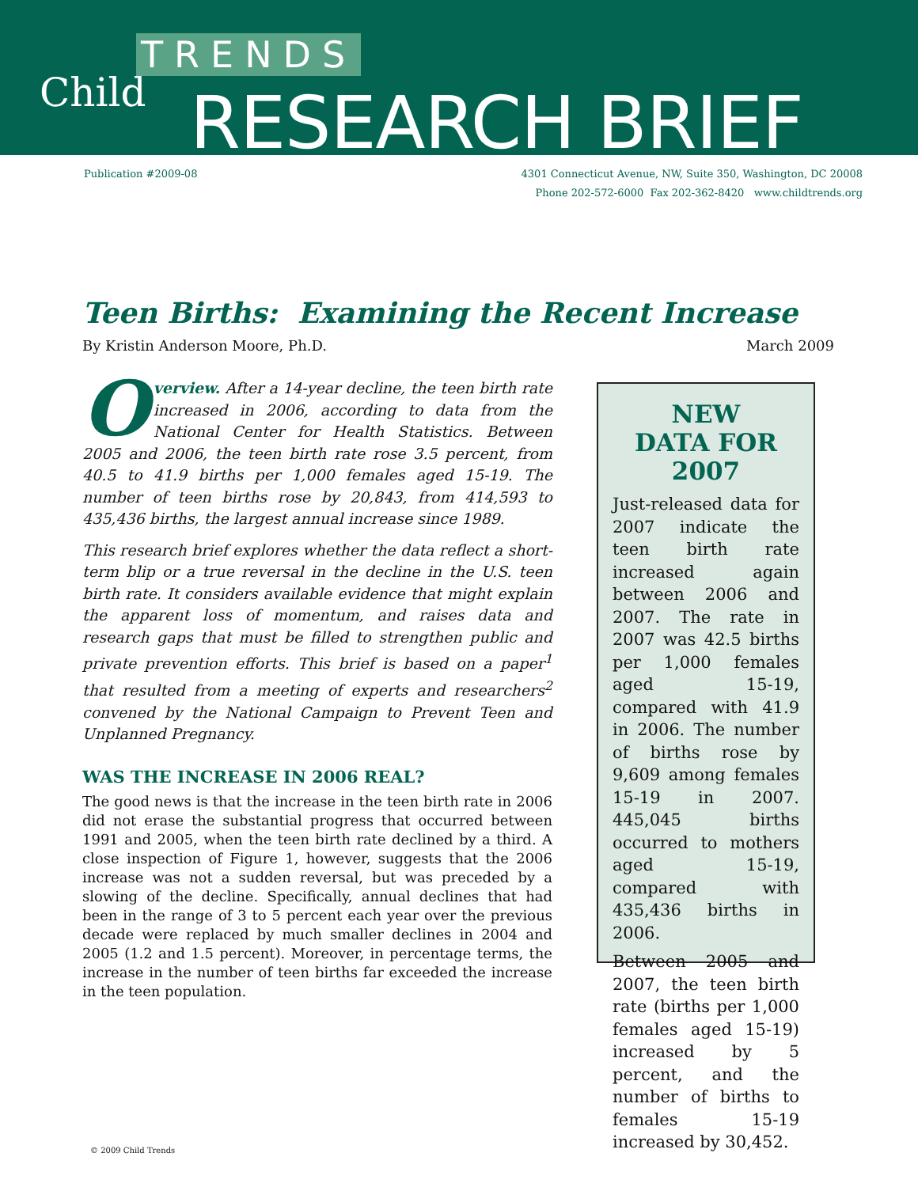TRENDS
Child RESEARCH BRIEF
Publication #2009-08 4301 Connecticut Avenue, NW, Suite 350, Washington, DC 20008
Phone 202-572-6000 Fax 202-362-8420 www.childtrends.org
Teen Births: Examining the Recent Increase
By Kristin Anderson Moore, Ph.D. March 2009
Overview. After a 14-year decline, the teen birth rate increased in 2006, according to data from the National Center for Health Statistics. Between 2005 and 2006, the teen birth rate rose 3.5 percent, from 40.5 to 41.9 births per 1,000 females aged 15-19. The number of teen births rose by 20,843, from 414,593 to 435,436 births, the largest annual increase since 1989.
This research brief explores whether the data reflect a short-term blip or a true reversal in the decline in the U.S. teen birth rate. It considers available evidence that might explain the apparent loss of momentum, and raises data and research gaps that must be filled to strengthen public and private prevention efforts. This brief is based on a paper<sup>1</sup> that resulted from a meeting of experts and researchers<sup>2</sup> convened by the National Campaign to Prevent Teen and Unplanned Pregnancy.
WAS THE INCREASE IN 2006 REAL?
The good news is that the increase in the teen birth rate in 2006 did not erase the substantial progress that occurred between 1991 and 2005, when the teen birth rate declined by a third. A close inspection of Figure 1, however, suggests that the 2006 increase was not a sudden reversal, but was preceded by a slowing of the decline. Specifically, annual declines that had been in the range of 3 to 5 percent each year over the previous decade were replaced by much smaller declines in 2004 and 2005 (1.2 and 1.5 percent). Moreover, in percentage terms, the increase in the number of teen births far exceeded the increase in the teen population.
NEW
DATA FOR 2007
Just-released data for 2007 indicate the teen birth rate increased again between 2006 and 2007. The rate in 2007 was 42.5 births per 1,000 females aged 15-19, compared with 41.9 in 2006. The number of births rose by 9,609 among females 15-19 in 2007. 445,045 births occurred to mothers aged 15-19, compared with 435,436 births in 2006.
Between 2005 and 2007, the teen birth rate (births per 1,000 females aged 15-19) increased by 5 percent, and the number of births to females 15-19 increased by 30,452.
© 2009 Child Trends